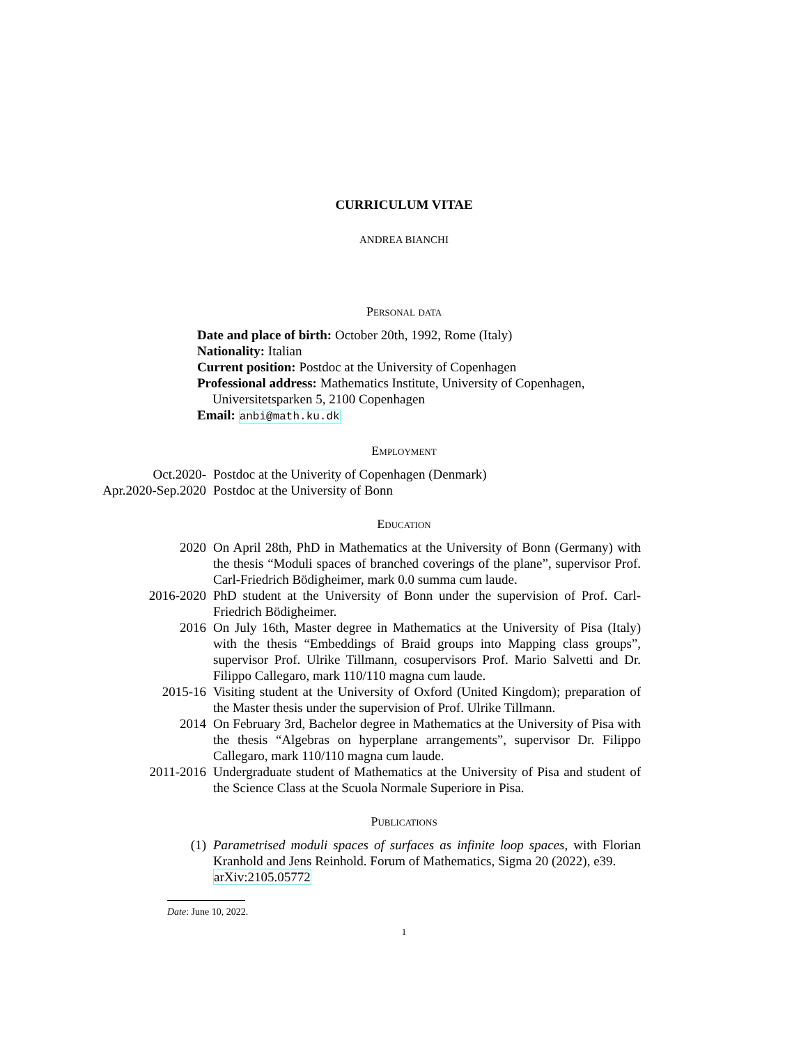CURRICULUM VITAE
ANDREA BIANCHI
Personal data
Date and place of birth: October 20th, 1992, Rome (Italy)
Nationality: Italian
Current position: Postdoc at the University of Copenhagen
Professional address: Mathematics Institute, University of Copenhagen, Universitetsparken 5, 2100 Copenhagen
Email: anbi@math.ku.dk
Employment
Oct.2020- Postdoc at the Univerity of Copenhagen (Denmark)
Apr.2020-Sep.2020 Postdoc at the University of Bonn
Education
2020 On April 28th, PhD in Mathematics at the University of Bonn (Germany) with the thesis “Moduli spaces of branched coverings of the plane”, supervisor Prof. Carl-Friedrich Bödigheimer, mark 0.0 summa cum laude.
2016-2020 PhD student at the University of Bonn under the supervision of Prof. Carl-Friedrich Bödigheimer.
2016 On July 16th, Master degree in Mathematics at the University of Pisa (Italy) with the thesis “Embeddings of Braid groups into Mapping class groups”, supervisor Prof. Ulrike Tillmann, cosupervisors Prof. Mario Salvetti and Dr. Filippo Callegaro, mark 110/110 magna cum laude.
2015-16 Visiting student at the University of Oxford (United Kingdom); preparation of the Master thesis under the supervision of Prof. Ulrike Tillmann.
2014 On February 3rd, Bachelor degree in Mathematics at the University of Pisa with the thesis “Algebras on hyperplane arrangements”, supervisor Dr. Filippo Callegaro, mark 110/110 magna cum laude.
2011-2016 Undergraduate student of Mathematics at the University of Pisa and student of the Science Class at the Scuola Normale Superiore in Pisa.
Publications
(1) Parametrised moduli spaces of surfaces as infinite loop spaces, with Florian Kranhold and Jens Reinhold. Forum of Mathematics, Sigma 20 (2022), e39.
arXiv:2105.05772
Date: June 10, 2022.
1